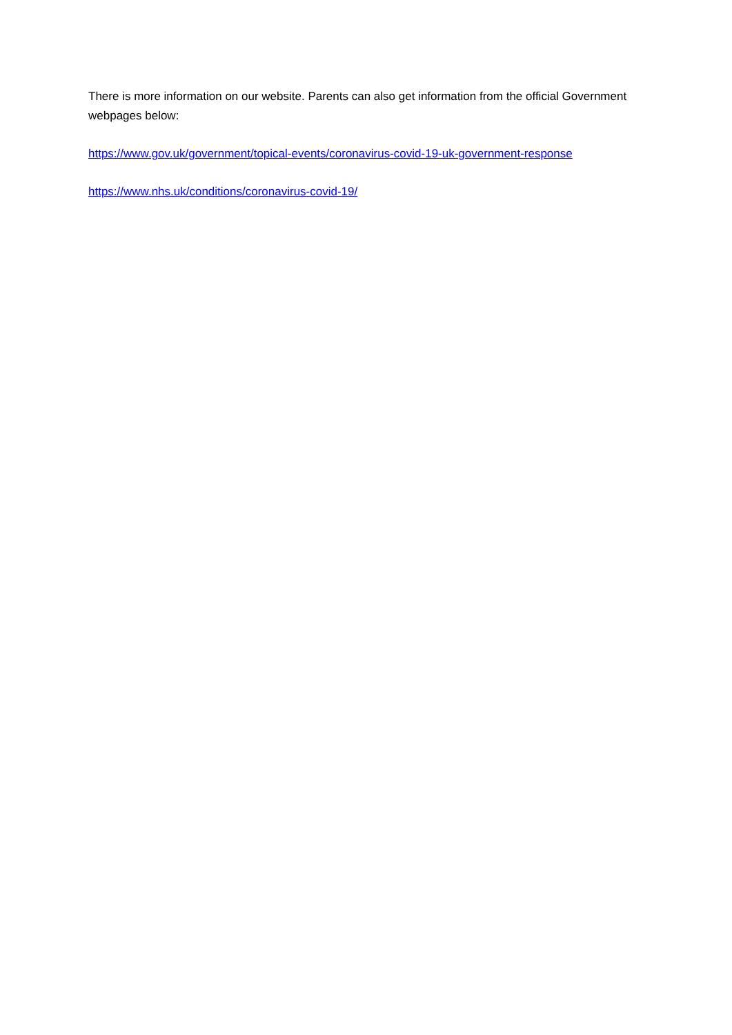There is more information on our website. Parents can also get information from the official Government webpages below:
https://www.gov.uk/government/topical-events/coronavirus-covid-19-uk-government-response
https://www.nhs.uk/conditions/coronavirus-covid-19/